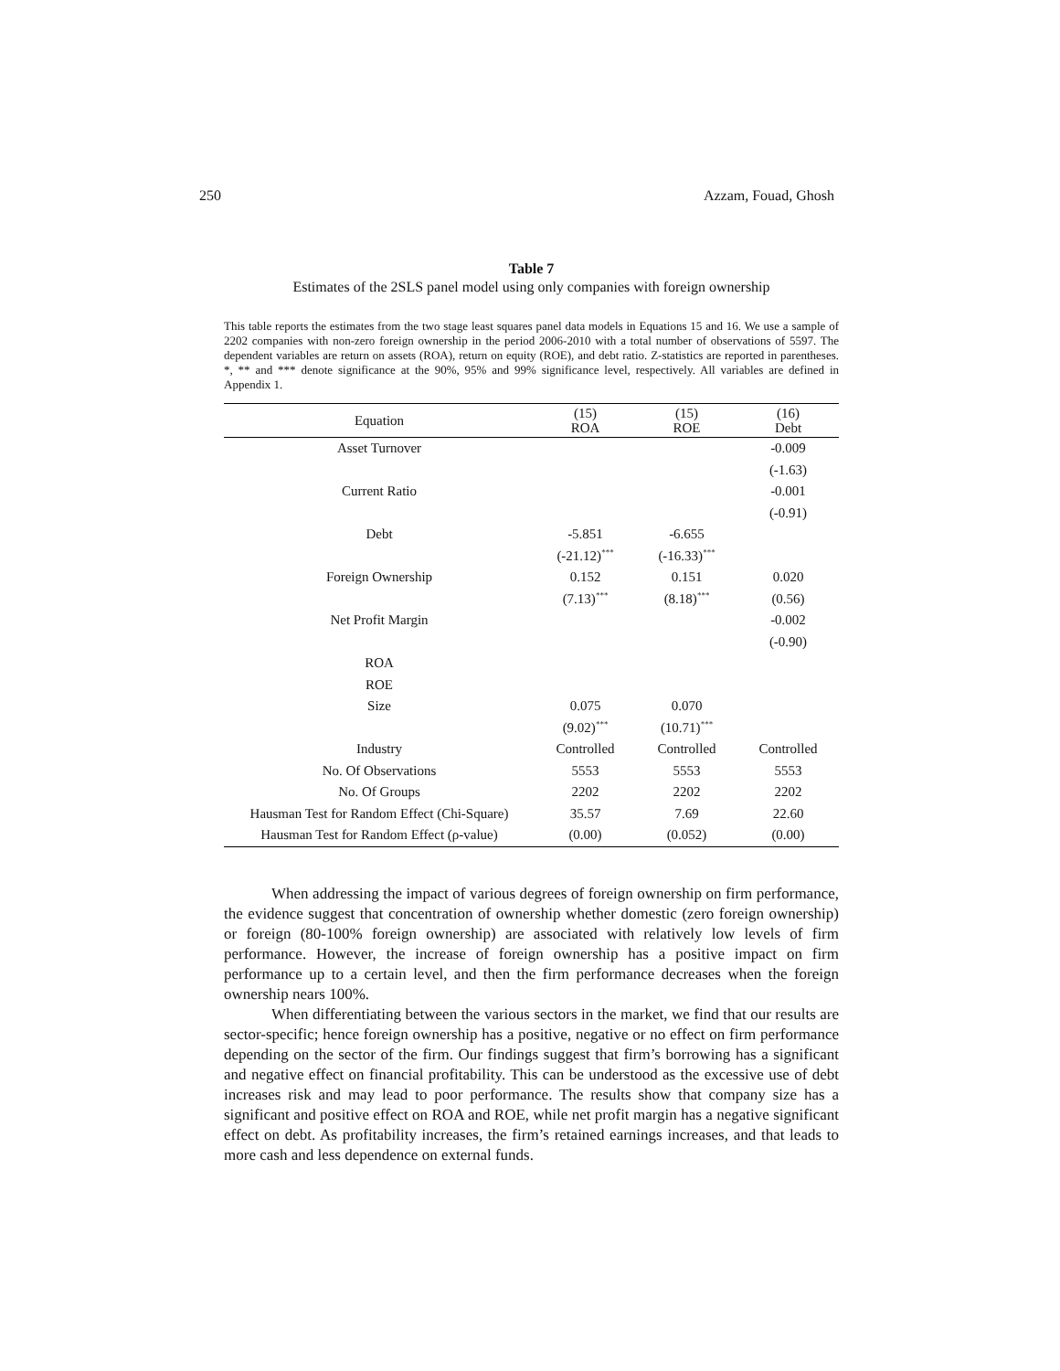250 Azzam, Fouad, Ghosh
Table 7
Estimates of the 2SLS panel model using only companies with foreign ownership
This table reports the estimates from the two stage least squares panel data models in Equations 15 and 16. We use a sample of 2202 companies with non-zero foreign ownership in the period 2006-2010 with a total number of observations of 5597. The dependent variables are return on assets (ROA), return on equity (ROE), and debt ratio. Z-statistics are reported in parentheses. *, ** and *** denote significance at the 90%, 95% and 99% significance level, respectively. All variables are defined in Appendix 1.
| Equation | (15) ROA | (15) ROE | (16) Debt |
| --- | --- | --- | --- |
| Asset Turnover | | | -0.009 |
| | | | (-1.63) |
| Current Ratio | | | -0.001 |
| | | | (-0.91) |
| Debt | -5.851 | -6.655 | |
| | (-21.12)<sup>***</sup> | (-16.33)<sup>***</sup> | |
| Foreign Ownership | 0.152 | 0.151 | 0.020 |
| | (7.13)<sup>***</sup> | (8.18)<sup>***</sup> | (0.56) |
| Net Profit Margin | | | -0.002 |
| | | | (-0.90) |
| ROA | | | |
| ROE | | | |
| Size | 0.075 | 0.070 | |
| | (9.02)<sup>***</sup> | (10.71)<sup>***</sup> | |
| Industry | Controlled | Controlled | Controlled |
| No. Of Observations | 5553 | 5553 | 5553 |
| No. Of Groups | 2202 | 2202 | 2202 |
| Hausman Test for Random Effect (Chi-Square) | 35.57 | 7.69 | 22.60 |
| Hausman Test for Random Effect (ρ-value) | (0.00) | (0.052) | (0.00) |
When addressing the impact of various degrees of foreign ownership on firm performance, the evidence suggest that concentration of ownership whether domestic (zero foreign ownership) or foreign (80-100% foreign ownership) are associated with relatively low levels of firm performance. However, the increase of foreign ownership has a positive impact on firm performance up to a certain level, and then the firm performance decreases when the foreign ownership nears 100%.
When differentiating between the various sectors in the market, we find that our results are sector-specific; hence foreign ownership has a positive, negative or no effect on firm performance depending on the sector of the firm. Our findings suggest that firm’s borrowing has a significant and negative effect on financial profitability. This can be understood as the excessive use of debt increases risk and may lead to poor performance. The results show that company size has a significant and positive effect on ROA and ROE, while net profit margin has a negative significant effect on debt. As profitability increases, the firm’s retained earnings increases, and that leads to more cash and less dependence on external funds.